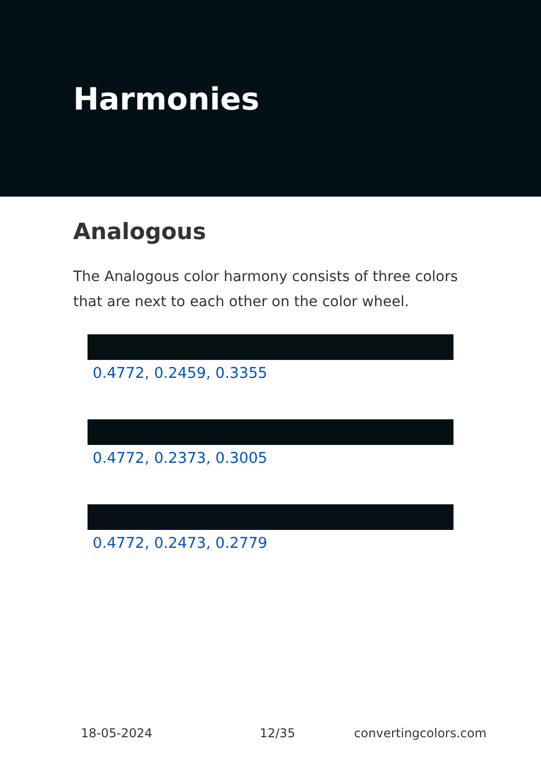Harmonies
Analogous
The Analogous color harmony consists of three colors that are next to each other on the color wheel.
0.4772, 0.2459, 0.3355
0.4772, 0.2373, 0.3005
0.4772, 0.2473, 0.2779
18-05-2024 12/35 convertingcolors.com